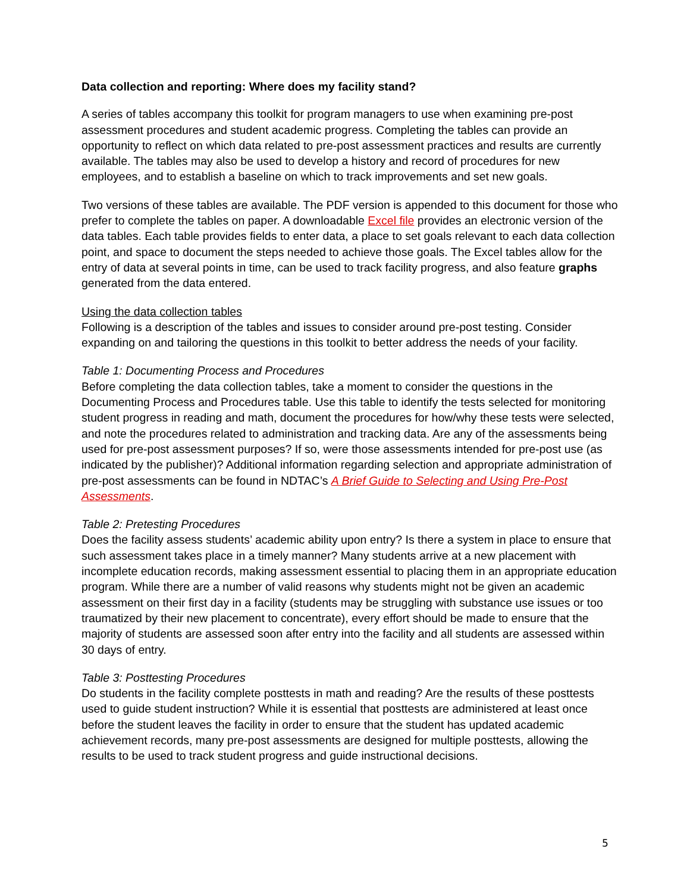Data collection and reporting: Where does my facility stand?
A series of tables accompany this toolkit for program managers to use when examining pre-post assessment procedures and student academic progress. Completing the tables can provide an opportunity to reflect on which data related to pre-post assessment practices and results are currently available. The tables may also be used to develop a history and record of procedures for new employees, and to establish a baseline on which to track improvements and set new goals.
Two versions of these tables are available. The PDF version is appended to this document for those who prefer to complete the tables on paper. A downloadable Excel file provides an electronic version of the data tables. Each table provides fields to enter data, a place to set goals relevant to each data collection point, and space to document the steps needed to achieve those goals. The Excel tables allow for the entry of data at several points in time, can be used to track facility progress, and also feature graphs generated from the data entered.
Using the data collection tables
Following is a description of the tables and issues to consider around pre-post testing. Consider expanding on and tailoring the questions in this toolkit to better address the needs of your facility.
Table 1: Documenting Process and Procedures
Before completing the data collection tables, take a moment to consider the questions in the Documenting Process and Procedures table. Use this table to identify the tests selected for monitoring student progress in reading and math, document the procedures for how/why these tests were selected, and note the procedures related to administration and tracking data. Are any of the assessments being used for pre-post assessment purposes? If so, were those assessments intended for pre-post use (as indicated by the publisher)? Additional information regarding selection and appropriate administration of pre-post assessments can be found in NDTAC’s A Brief Guide to Selecting and Using Pre-Post Assessments.
Table 2: Pretesting Procedures
Does the facility assess students’ academic ability upon entry? Is there a system in place to ensure that such assessment takes place in a timely manner? Many students arrive at a new placement with incomplete education records, making assessment essential to placing them in an appropriate education program. While there are a number of valid reasons why students might not be given an academic assessment on their first day in a facility (students may be struggling with substance use issues or too traumatized by their new placement to concentrate), every effort should be made to ensure that the majority of students are assessed soon after entry into the facility and all students are assessed within 30 days of entry.
Table 3: Posttesting Procedures
Do students in the facility complete posttests in math and reading? Are the results of these posttests used to guide student instruction? While it is essential that posttests are administered at least once before the student leaves the facility in order to ensure that the student has updated academic achievement records, many pre-post assessments are designed for multiple posttests, allowing the results to be used to track student progress and guide instructional decisions.
5